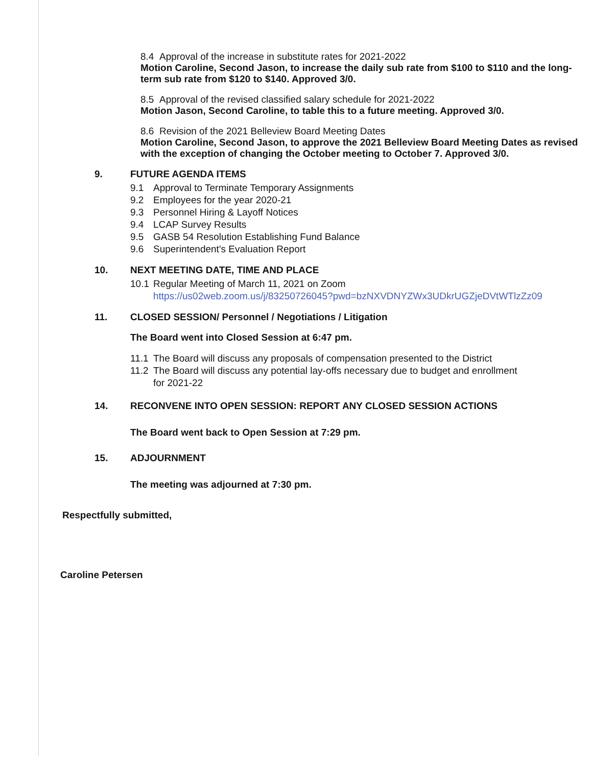8.4 Approval of the increase in substitute rates for 2021-2022
Motion Caroline, Second Jason, to increase the daily sub rate from $100 to $110 and the long-term sub rate from $120 to $140. Approved 3/0.
8.5 Approval of the revised classified salary schedule for 2021-2022
Motion Jason, Second Caroline, to table this to a future meeting. Approved 3/0.
8.6 Revision of the 2021 Belleview Board Meeting Dates
Motion Caroline, Second Jason, to approve the 2021 Belleview Board Meeting Dates as revised with the exception of changing the October meeting to October 7. Approved 3/0.
9. FUTURE AGENDA ITEMS
9.1 Approval to Terminate Temporary Assignments
9.2 Employees for the year 2020-21
9.3 Personnel Hiring & Layoff Notices
9.4 LCAP Survey Results
9.5 GASB 54 Resolution Establishing Fund Balance
9.6 Superintendent's Evaluation Report
10. NEXT MEETING DATE, TIME AND PLACE
10.1 Regular Meeting of March 11, 2021 on Zoom
https://us02web.zoom.us/j/83250726045?pwd=bzNXVDNYZWx3UDkrUGZjeDVtWTlzZz09
11. CLOSED SESSION/ Personnel / Negotiations / Litigation
The Board went into Closed Session at 6:47 pm.
11.1 The Board will discuss any proposals of compensation presented to the District
11.2 The Board will discuss any potential lay-offs necessary due to budget and enrollment
for 2021-22
14. RECONVENE INTO OPEN SESSION: REPORT ANY CLOSED SESSION ACTIONS
The Board went back to Open Session at 7:29 pm.
15. ADJOURNMENT
The meeting was adjourned at 7:30 pm.
Respectfully submitted,
Caroline Petersen